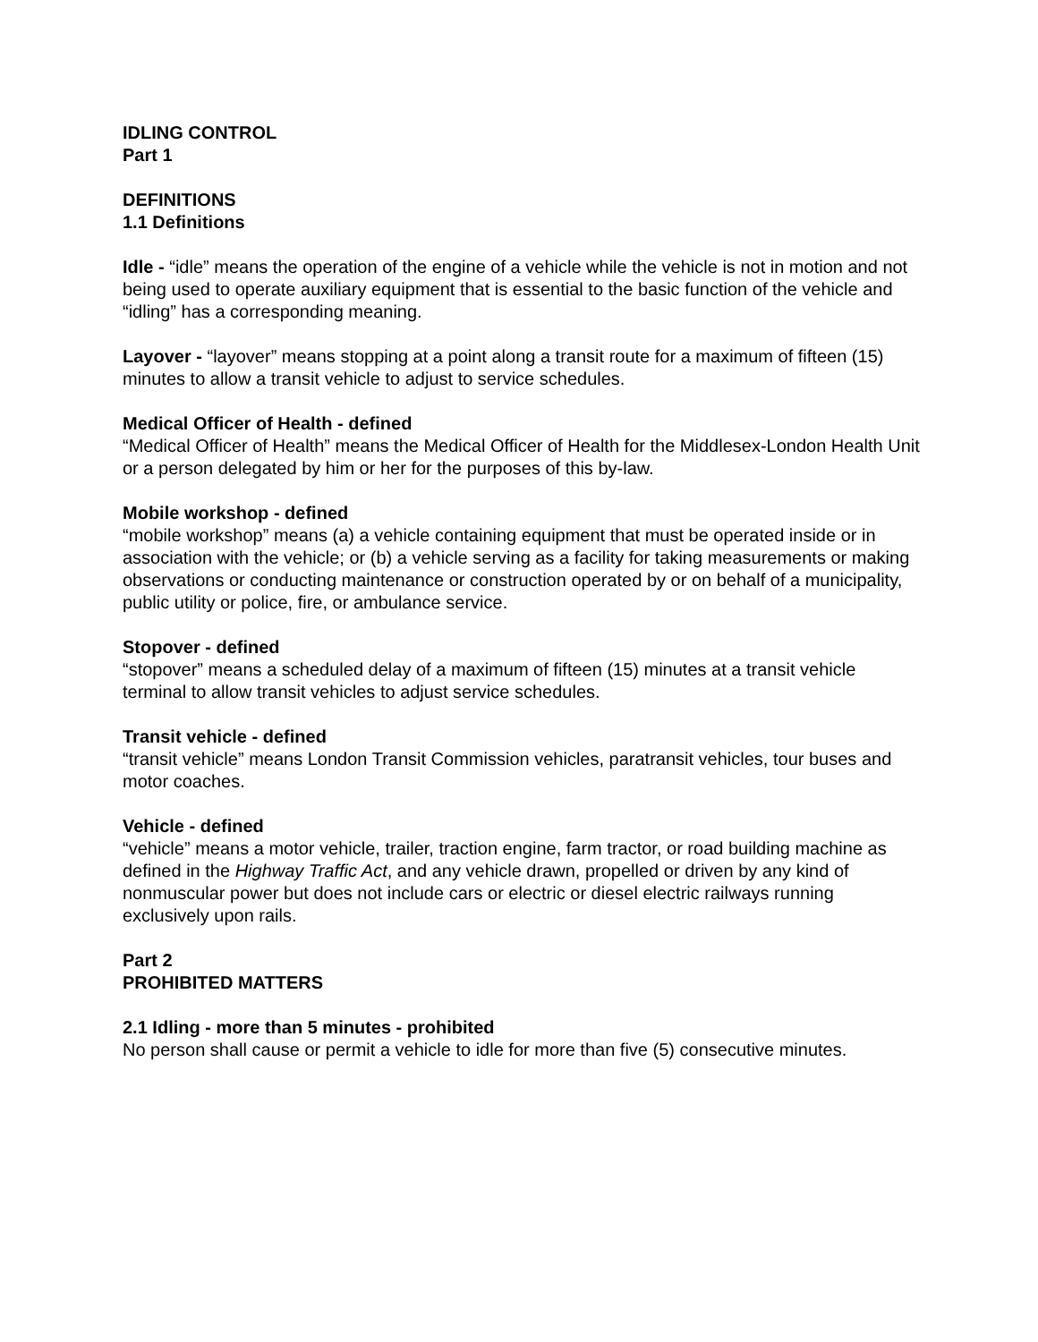IDLING CONTROL
Part 1
DEFINITIONS
1.1 Definitions
Idle - “idle” means the operation of the engine of a vehicle while the vehicle is not in motion and not being used to operate auxiliary equipment that is essential to the basic function of the vehicle and “idling” has a corresponding meaning.
Layover - “layover” means stopping at a point along a transit route for a maximum of fifteen (15) minutes to allow a transit vehicle to adjust to service schedules.
Medical Officer of Health - defined
“Medical Officer of Health” means the Medical Officer of Health for the Middlesex-London Health Unit or a person delegated by him or her for the purposes of this by-law.
Mobile workshop - defined
“mobile workshop” means (a) a vehicle containing equipment that must be operated inside or in association with the vehicle; or (b) a vehicle serving as a facility for taking measurements or making observations or conducting maintenance or construction operated by or on behalf of a municipality, public utility or police, fire, or ambulance service.
Stopover - defined
“stopover” means a scheduled delay of a maximum of fifteen (15) minutes at a transit vehicle terminal to allow transit vehicles to adjust service schedules.
Transit vehicle - defined
“transit vehicle” means London Transit Commission vehicles, paratransit vehicles, tour buses and motor coaches.
Vehicle - defined
“vehicle” means a motor vehicle, trailer, traction engine, farm tractor, or road building machine as defined in the Highway Traffic Act, and any vehicle drawn, propelled or driven by any kind of nonmuscular power but does not include cars or electric or diesel electric railways running exclusively upon rails.
Part 2
PROHIBITED MATTERS
2.1 Idling - more than 5 minutes - prohibited
No person shall cause or permit a vehicle to idle for more than five (5) consecutive minutes.